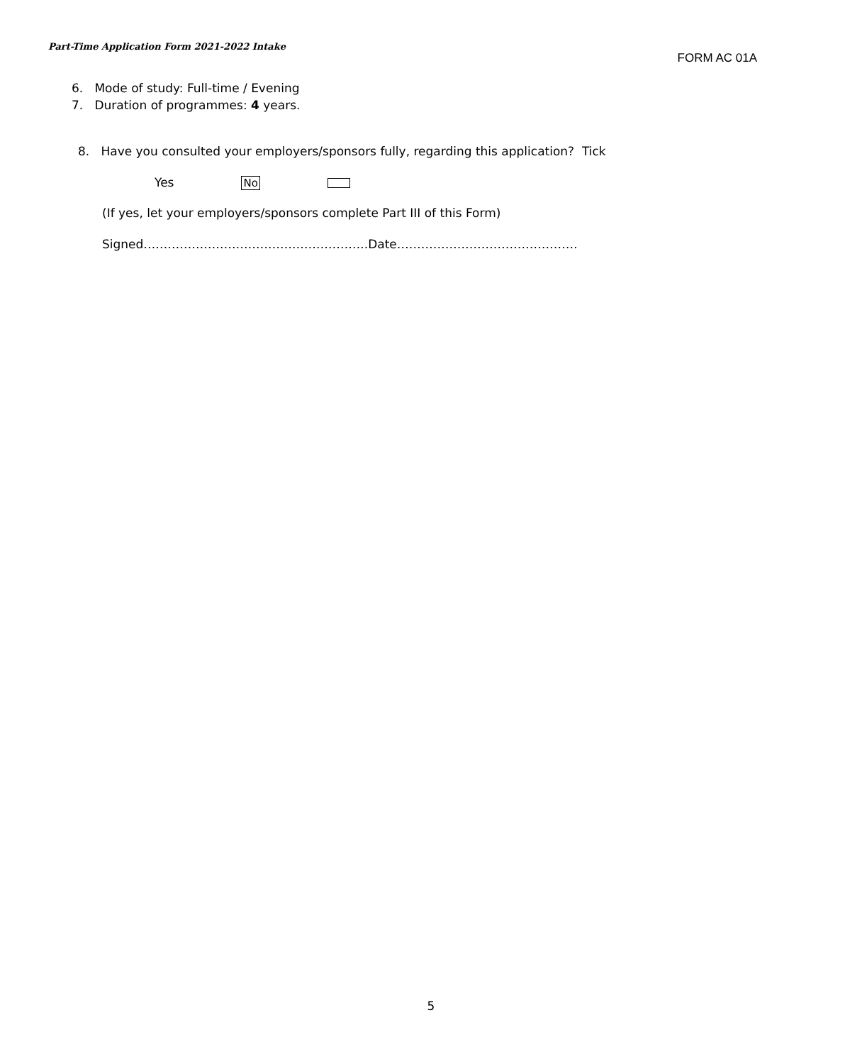Part-Time Application Form 2021-2022 Intake
FORM AC 01A
6. Mode of study: Full-time / Evening
7. Duration of programmes: 4 years.
8. Have you consulted your employers/sponsors fully, regarding this application? Tick
Yes No
(If yes, let your employers/sponsors complete Part III of this Form)
Signed………………………………………………..Date………………………………………
5